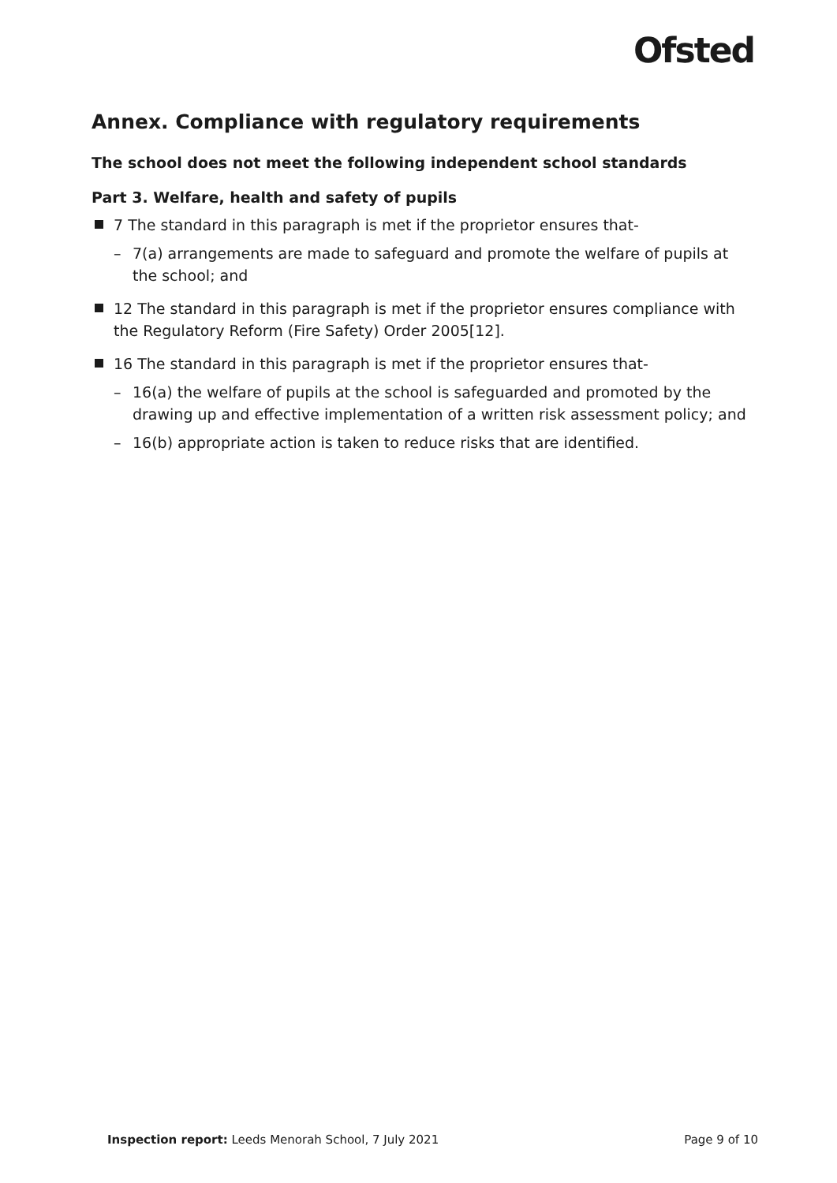Ofsted
Annex. Compliance with regulatory requirements
The school does not meet the following independent school standards
Part 3. Welfare, health and safety of pupils
7 The standard in this paragraph is met if the proprietor ensures that-
– 7(a) arrangements are made to safeguard and promote the welfare of pupils at the school; and
12 The standard in this paragraph is met if the proprietor ensures compliance with the Regulatory Reform (Fire Safety) Order 2005[12].
16 The standard in this paragraph is met if the proprietor ensures that-
– 16(a) the welfare of pupils at the school is safeguarded and promoted by the drawing up and effective implementation of a written risk assessment policy; and
– 16(b) appropriate action is taken to reduce risks that are identified.
Inspection report: Leeds Menorah School, 7 July 2021 Page 9 of 10